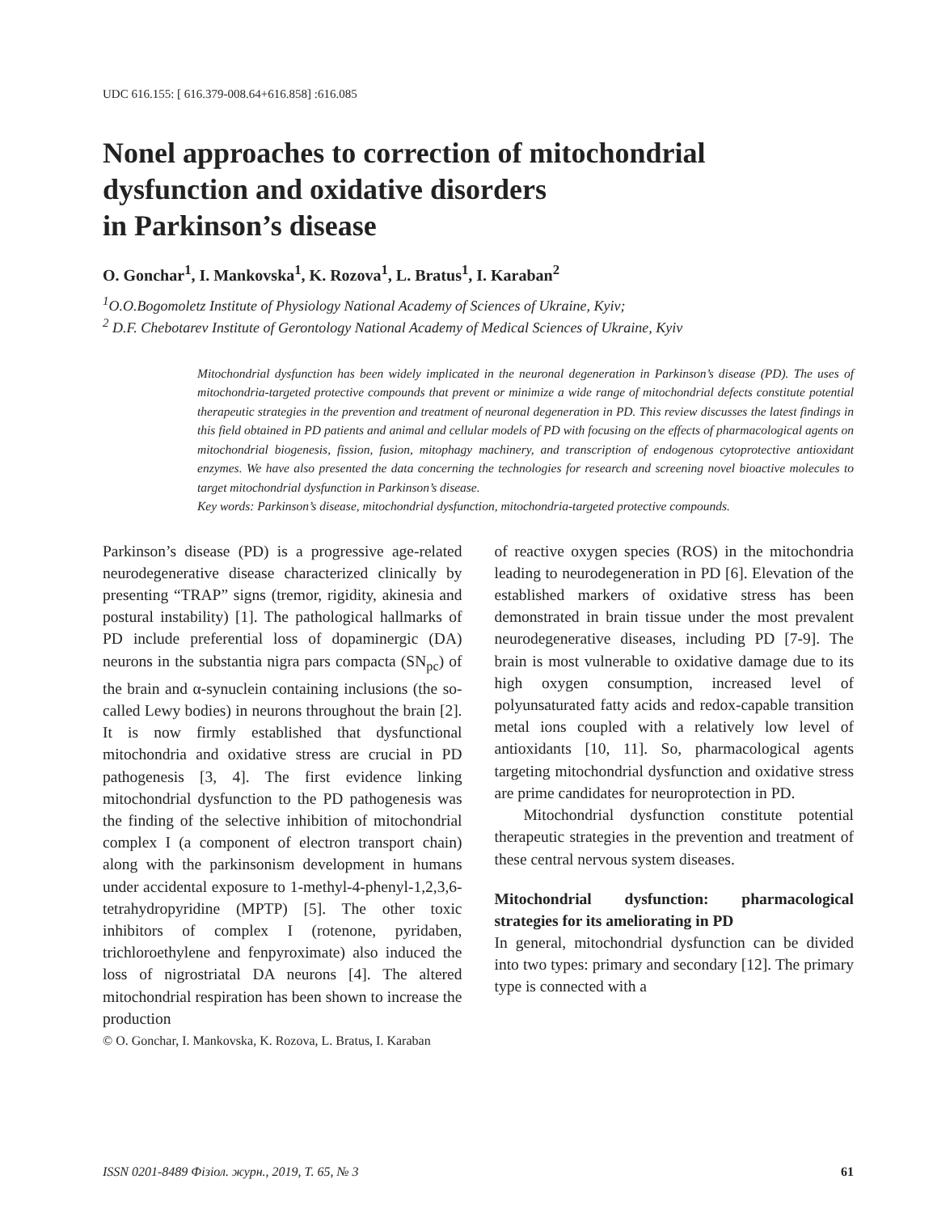UDC 616.155: [ 616.379-008.64+616.858] :616.085
Nonel approaches to correction of mitochondrial dysfunction and oxidative disorders
in Parkinson’s disease
O. Gonchar<sup>1</sup>, I. Mankovska<sup>1</sup>, K. Rozova<sup>1</sup>, L. Bratus<sup>1</sup>, I. Karaban<sup>2</sup>
<sup>1</sup> O.O.Bogomoletz Institute of Physiology National Academy of Sciences of Ukraine, Kyiv;
<sup>2</sup> D.F. Chebotarev Institute of Gerontology National Academy of Medical Sciences of Ukraine, Kyiv
Mitochondrial dysfunction has been widely implicated in the neuronal degeneration in Parkinson’s disease (PD). The uses of mitochondria-targeted protective compounds that prevent or minimize a wide range of mitochondrial defects constitute potential therapeutic strategies in the prevention and treatment of neuronal degeneration in PD. This review discusses the latest findings in this field obtained in PD patients and animal and cellular models of PD with focusing on the effects of pharmacological agents on mitochondrial biogenesis, fission, fusion, mitophagy machinery, and transcription of endogenous cytoprotective antioxidant enzymes. We have also presented the data concerning the technologies for research and screening novel bioactive molecules to target mitochondrial dysfunction in Parkinson’s disease.
Key words: Parkinson’s disease, mitochondrial dysfunction, mitochondria-targeted protective compounds.
Parkinson’s disease (PD) is a progressive age-related neurodegenerative disease characterized clinically by presenting “TRAP” signs (tremor, rigidity, akinesia and postural instability) [1]. The pathological hallmarks of PD include preferential loss of dopaminergic (DA) neurons in the substantia nigra pars compacta (SN<sub>pc</sub>) of the brain and α-synuclein containing inclusions (the so-called Lewy bodies) in neurons throughout the brain [2]. It is now firmly established that dysfunctional mitochondria and oxidative stress are crucial in PD pathogenesis [3, 4]. The first evidence linking mitochondrial dysfunction to the PD pathogenesis was the finding of the selective inhibition of mitochondrial complex I (a component of electron transport chain) along with the parkinsonism development in humans under accidental exposure to 1-methyl-4-phenyl-1,2,3,6-tetrahydropyridine (MPTP) [5]. The other toxic inhibitors of complex I (rotenone, pyridaben, trichloroethylene and fenpyroximate) also induced the loss of nigrostriatal DA neurons [4]. The altered mitochondrial respiration has been shown to increase the production
© O. Gonchar, I. Mankovska, K. Rozova, L. Bratus, I. Karaban
of reactive oxygen species (ROS) in the mitochondria leading to neurodegeneration in PD [6]. Elevation of the established markers of oxidative stress has been demonstrated in brain tissue under the most prevalent neurodegenerative diseases, including PD [7-9]. The brain is most vulnerable to oxidative damage due to its high oxygen consumption, increased level of polyunsaturated fatty acids and redox-capable transition metal ions coupled with a relatively low level of antioxidants [10, 11]. So, pharmacological agents targeting mitochondrial dysfunction and oxidative stress are prime candidates for neuroprotection in PD.
Mitochondrial dysfunction constitute potential therapeutic strategies in the prevention and treatment of these central nervous system diseases.
Mitochondrial dysfunction: pharmacological strategies for its ameliorating in PD
In general, mitochondrial dysfunction can be divided into two types: primary and secondary [12]. The primary type is connected with a
ISSN 0201-8489 Фізіол. журн., 2019, Т. 65, № 3 61